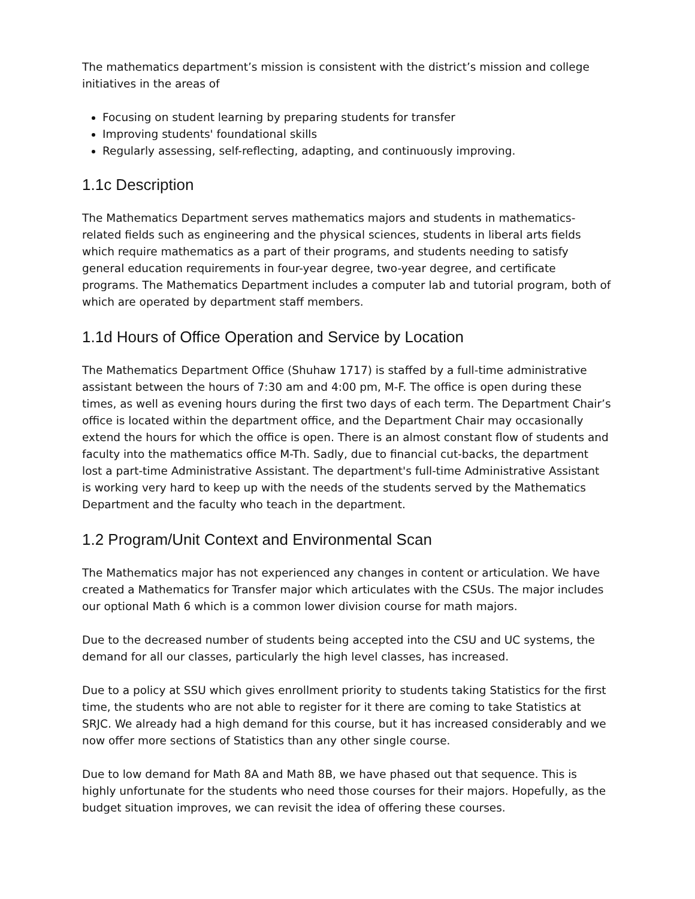The mathematics department’s mission is consistent with the district’s mission and college initiatives in the areas of
Focusing on student learning by preparing students for transfer
Improving students' foundational skills
Regularly assessing, self-reflecting, adapting, and continuously improving.
1.1c Description
The Mathematics Department serves mathematics majors and students in mathematics-related fields such as engineering and the physical sciences, students in liberal arts fields which require mathematics as a part of their programs, and students needing to satisfy general education requirements in four-year degree, two-year degree, and certificate programs. The Mathematics Department includes a computer lab and tutorial program, both of which are operated by department staff members.
1.1d Hours of Office Operation and Service by Location
The Mathematics Department Office (Shuhaw 1717) is staffed by a full-time administrative assistant between the hours of 7:30 am and 4:00 pm, M-F. The office is open during these times, as well as evening hours during the first two days of each term. The Department Chair’s office is located within the department office, and the Department Chair may occasionally extend the hours for which the office is open. There is an almost constant flow of students and faculty into the mathematics office M-Th. Sadly, due to financial cut-backs, the department lost a part-time Administrative Assistant. The department's full-time Administrative Assistant is working very hard to keep up with the needs of the students served by the Mathematics Department and the faculty who teach in the department.
1.2 Program/Unit Context and Environmental Scan
The Mathematics major has not experienced any changes in content or articulation. We have created a Mathematics for Transfer major which articulates with the CSUs. The major includes our optional Math 6 which is a common lower division course for math majors.
Due to the decreased number of students being accepted into the CSU and UC systems, the demand for all our classes, particularly the high level classes, has increased.
Due to a policy at SSU which gives enrollment priority to students taking Statistics for the first time, the students who are not able to register for it there are coming to take Statistics at SRJC. We already had a high demand for this course, but it has increased considerably and we now offer more sections of Statistics than any other single course.
Due to low demand for Math 8A and Math 8B, we have phased out that sequence. This is highly unfortunate for the students who need those courses for their majors. Hopefully, as the budget situation improves, we can revisit the idea of offering these courses.